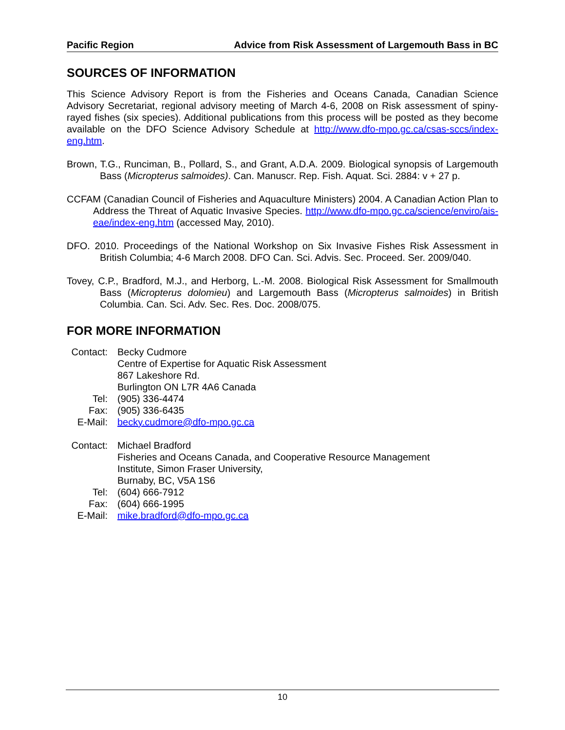Pacific Region Advice from Risk Assessment of Largemouth Bass in BC
SOURCES OF INFORMATION
This Science Advisory Report is from the Fisheries and Oceans Canada, Canadian Science Advisory Secretariat, regional advisory meeting of March 4-6, 2008 on Risk assessment of spiny-rayed fishes (six species). Additional publications from this process will be posted as they become available on the DFO Science Advisory Schedule at http://www.dfo-mpo.gc.ca/csas-sccs/index-eng.htm.
Brown, T.G., Runciman, B., Pollard, S., and Grant, A.D.A. 2009. Biological synopsis of Largemouth Bass (Micropterus salmoides). Can. Manuscr. Rep. Fish. Aquat. Sci. 2884: v + 27 p.
CCFAM (Canadian Council of Fisheries and Aquaculture Ministers) 2004. A Canadian Action Plan to Address the Threat of Aquatic Invasive Species. http://www.dfo-mpo.gc.ca/science/enviro/ais-eae/index-eng.htm (accessed May, 2010).
DFO. 2010. Proceedings of the National Workshop on Six Invasive Fishes Risk Assessment in British Columbia; 4-6 March 2008. DFO Can. Sci. Advis. Sec. Proceed. Ser. 2009/040.
Tovey, C.P., Bradford, M.J., and Herborg, L.-M. 2008. Biological Risk Assessment for Smallmouth Bass (Micropterus dolomieu) and Largemouth Bass (Micropterus salmoides) in British Columbia. Can. Sci. Adv. Sec. Res. Doc. 2008/075.
FOR MORE INFORMATION
| Contact: | Becky Cudmore Centre of Expertise for Aquatic Risk Assessment 867 Lakeshore Rd. Burlington ON L7R 4A6 Canada |
| Tel: | (905) 336-4474 |
| Fax: | (905) 336-6435 |
| E-Mail: | becky.cudmore@dfo-mpo.gc.ca |
| Contact: | Michael Bradford Fisheries and Oceans Canada, and Cooperative Resource Management Institute, Simon Fraser University, Burnaby, BC, V5A 1S6 |
| Tel: | (604) 666-7912 |
| Fax: | (604) 666-1995 |
| E-Mail: | mike.bradford@dfo-mpo.gc.ca |
10